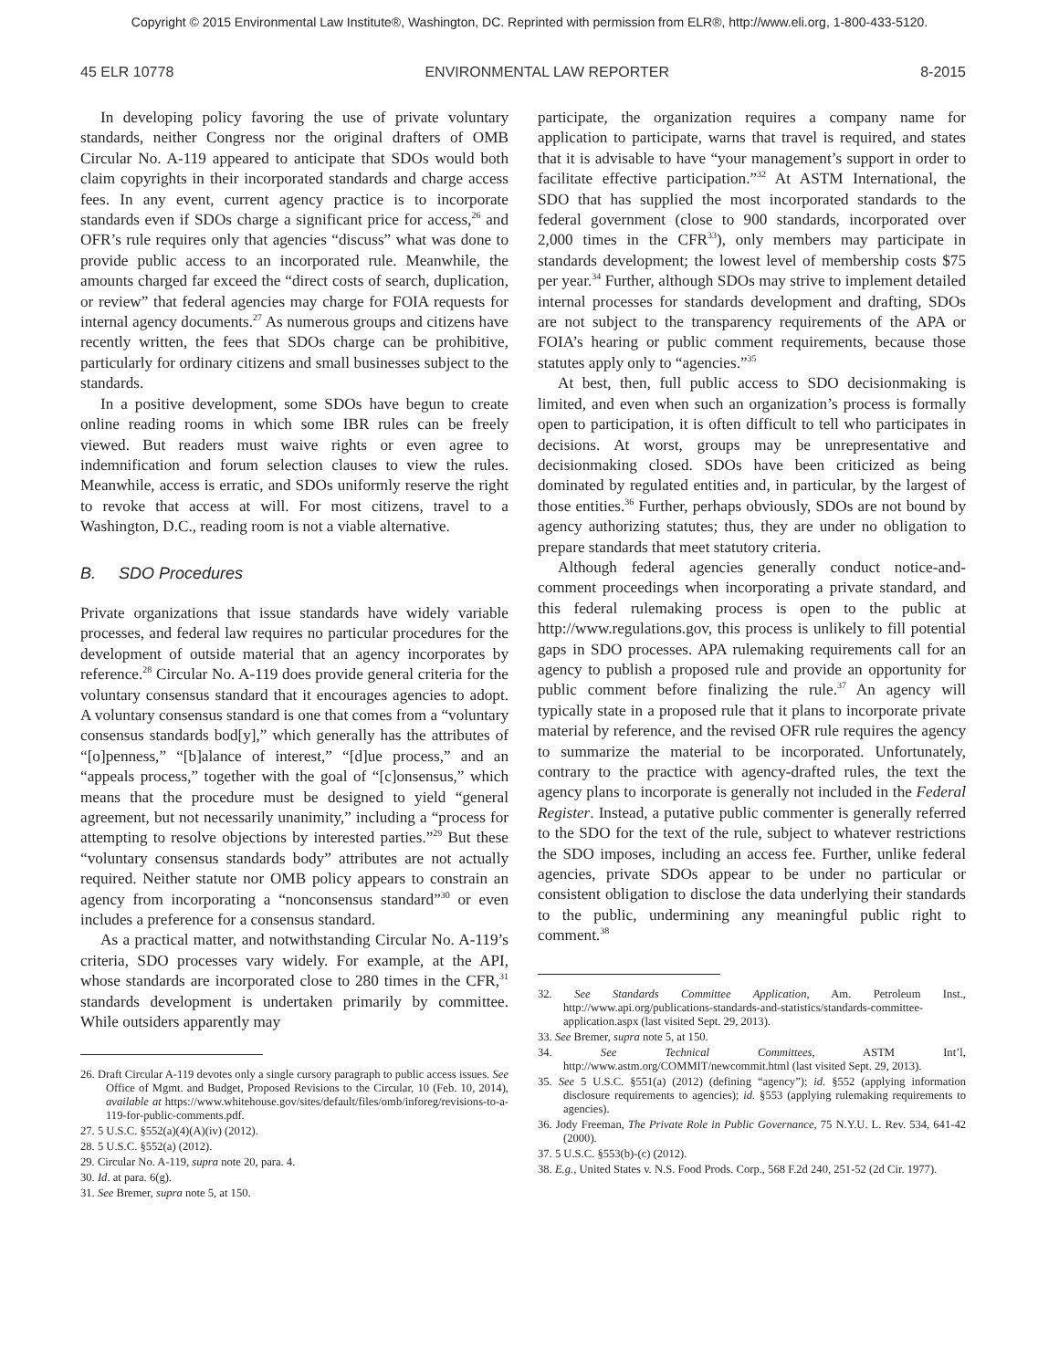Copyright © 2015 Environmental Law Institute®, Washington, DC. Reprinted with permission from ELR®, http://www.eli.org, 1-800-433-5120.
45 ELR 10778 ENVIRONMENTAL LAW REPORTER 8-2015
In developing policy favoring the use of private voluntary standards, neither Congress nor the original drafters of OMB Circular No. A-119 appeared to anticipate that SDOs would both claim copyrights in their incorporated standards and charge access fees. In any event, current agency practice is to incorporate standards even if SDOs charge a significant price for access,<sup>26</sup> and OFR’s rule requires only that agencies “discuss” what was done to provide public access to an incorporated rule. Meanwhile, the amounts charged far exceed the “direct costs of search, duplication, or review” that federal agencies may charge for FOIA requests for internal agency documents.<sup>27</sup> As numerous groups and citizens have recently written, the fees that SDOs charge can be prohibitive, particularly for ordinary citizens and small businesses subject to the standards.
In a positive development, some SDOs have begun to create online reading rooms in which some IBR rules can be freely viewed. But readers must waive rights or even agree to indemnification and forum selection clauses to view the rules. Meanwhile, access is erratic, and SDOs uniformly reserve the right to revoke that access at will. For most citizens, travel to a Washington, D.C., reading room is not a viable alternative.
B. SDO Procedures
Private organizations that issue standards have widely variable processes, and federal law requires no particular procedures for the development of outside material that an agency incorporates by reference.<sup>28</sup> Circular No. A-119 does provide general criteria for the voluntary consensus standard that it encourages agencies to adopt. A voluntary consensus standard is one that comes from a “voluntary consensus standards bod[y],” which generally has the attributes of “[o]penness,” “[b]alance of interest,” “[d]ue process,” and an “appeals process,” together with the goal of “[c]onsensus,” which means that the procedure must be designed to yield “general agreement, but not necessarily unanimity,” including a “process for attempting to resolve objections by interested parties.”<sup>29</sup> But these “voluntary consensus standards body” attributes are not actually required. Neither statute nor OMB policy appears to constrain an agency from incorporating a “nonconsensus standard”<sup>30</sup> or even includes a preference for a consensus standard.
As a practical matter, and notwithstanding Circular No. A-119’s criteria, SDO processes vary widely. For example, at the API, whose standards are incorporated close to 280 times in the CFR,<sup>31</sup> standards development is undertaken primarily by committee. While outsiders apparently may
26. Draft Circular A-119 devotes only a single cursory paragraph to public access issues. See Office of Mgmt. and Budget, Proposed Revisions to the Circular, 10 (Feb. 10, 2014), available at https://www.whitehouse.gov/sites/default/files/omb/inforeg/revisions-to-a-119-for-public-comments.pdf.
27. 5 U.S.C. §552(a)(4)(A)(iv) (2012).
28. 5 U.S.C. §552(a) (2012).
29. Circular No. A-119, supra note 20, para. 4.
30. Id. at para. 6(g).
31. See Bremer, supra note 5, at 150.
participate, the organization requires a company name for application to participate, warns that travel is required, and states that it is advisable to have “your management’s support in order to facilitate effective participation.”<sup>32</sup> At ASTM International, the SDO that has supplied the most incorporated standards to the federal government (close to 900 standards, incorporated over 2,000 times in the CFR<sup>33</sup>), only members may participate in standards development; the lowest level of membership costs $75 per year.<sup>34</sup> Further, although SDOs may strive to implement detailed internal processes for standards development and drafting, SDOs are not subject to the transparency requirements of the APA or FOIA’s hearing or public comment requirements, because those statutes apply only to “agencies.”<sup>35</sup>
At best, then, full public access to SDO decisionmaking is limited, and even when such an organization’s process is formally open to participation, it is often difficult to tell who participates in decisions. At worst, groups may be unrepresentative and decisionmaking closed. SDOs have been criticized as being dominated by regulated entities and, in particular, by the largest of those entities.<sup>36</sup> Further, perhaps obviously, SDOs are not bound by agency authorizing statutes; thus, they are under no obligation to prepare standards that meet statutory criteria.
Although federal agencies generally conduct notice-and-comment proceedings when incorporating a private standard, and this federal rulemaking process is open to the public at http://www.regulations.gov, this process is unlikely to fill potential gaps in SDO processes. APA rulemaking requirements call for an agency to publish a proposed rule and provide an opportunity for public comment before finalizing the rule.<sup>37</sup> An agency will typically state in a proposed rule that it plans to incorporate private material by reference, and the revised OFR rule requires the agency to summarize the material to be incorporated. Unfortunately, contrary to the practice with agency-drafted rules, the text the agency plans to incorporate is generally not included in the Federal Register. Instead, a putative public commenter is generally referred to the SDO for the text of the rule, subject to whatever restrictions the SDO imposes, including an access fee. Further, unlike federal agencies, private SDOs appear to be under no particular or consistent obligation to disclose the data underlying their standards to the public, undermining any meaningful public right to comment.<sup>38</sup>
32. See Standards Committee Application, Am. Petroleum Inst., http://www.api.org/publications-standards-and-statistics/standards-committee-application.aspx (last visited Sept. 29, 2013).
33. See Bremer, supra note 5, at 150.
34. See Technical Committees, ASTM Int’l, http://www.astm.org/COMMIT/newcommit.html (last visited Sept. 29, 2013).
35. See 5 U.S.C. §551(a) (2012) (defining “agency”); id. §552 (applying information disclosure requirements to agencies); id. §553 (applying rulemaking requirements to agencies).
36. Jody Freeman, The Private Role in Public Governance, 75 N.Y.U. L. Rev. 534, 641-42 (2000).
37. 5 U.S.C. §553(b)-(c) (2012).
38. E.g., United States v. N.S. Food Prods. Corp., 568 F.2d 240, 251-52 (2d Cir. 1977).